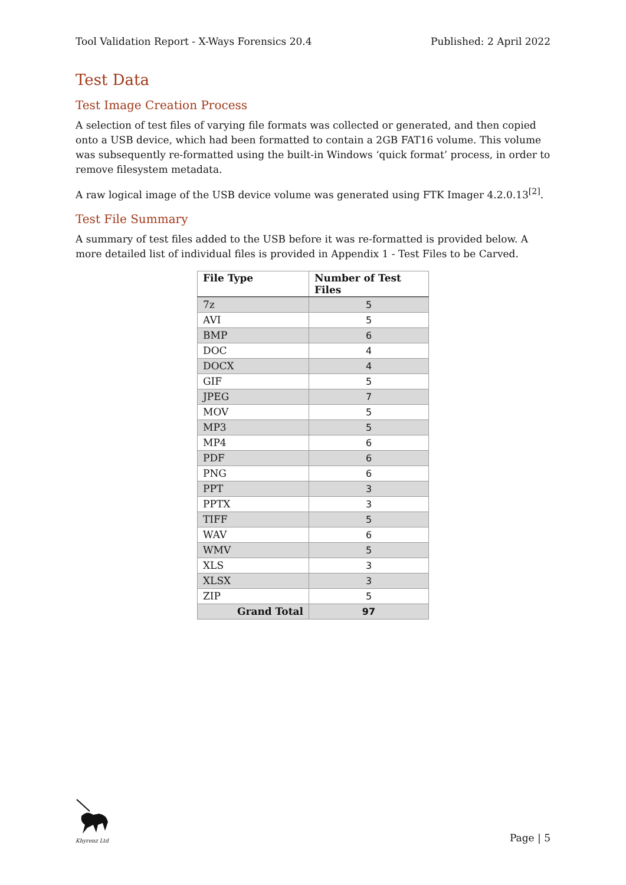Tool Validation Report - X-Ways Forensics 20.4 Published: 2 April 2022
Test Data
Test Image Creation Process
A selection of test files of varying file formats was collected or generated, and then copied onto a USB device, which had been formatted to contain a 2GB FAT16 volume. This volume was subsequently re-formatted using the built-in Windows ‘quick format’ process, in order to remove filesystem metadata.
A raw logical image of the USB device volume was generated using FTK Imager 4.2.0.13<sup>[2]</sup>.
Test File Summary
A summary of test files added to the USB before it was re-formatted is provided below. A more detailed list of individual files is provided in Appendix 1 - Test Files to be Carved.
| File Type | Number of Test Files |
| --- | --- |
| 7z | 5 |
| AVI | 5 |
| BMP | 6 |
| DOC | 4 |
| DOCX | 4 |
| GIF | 5 |
| JPEG | 7 |
| MOV | 5 |
| MP3 | 5 |
| MP4 | 6 |
| PDF | 6 |
| PNG | 6 |
| PPT | 3 |
| PPTX | 3 |
| TIFF | 5 |
| WAV | 6 |
| WMV | 5 |
| XLS | 3 |
| XLSX | 3 |
| ZIP | 5 |
| Grand Total | 97 |
Khyrenz Ltd
Page | 5